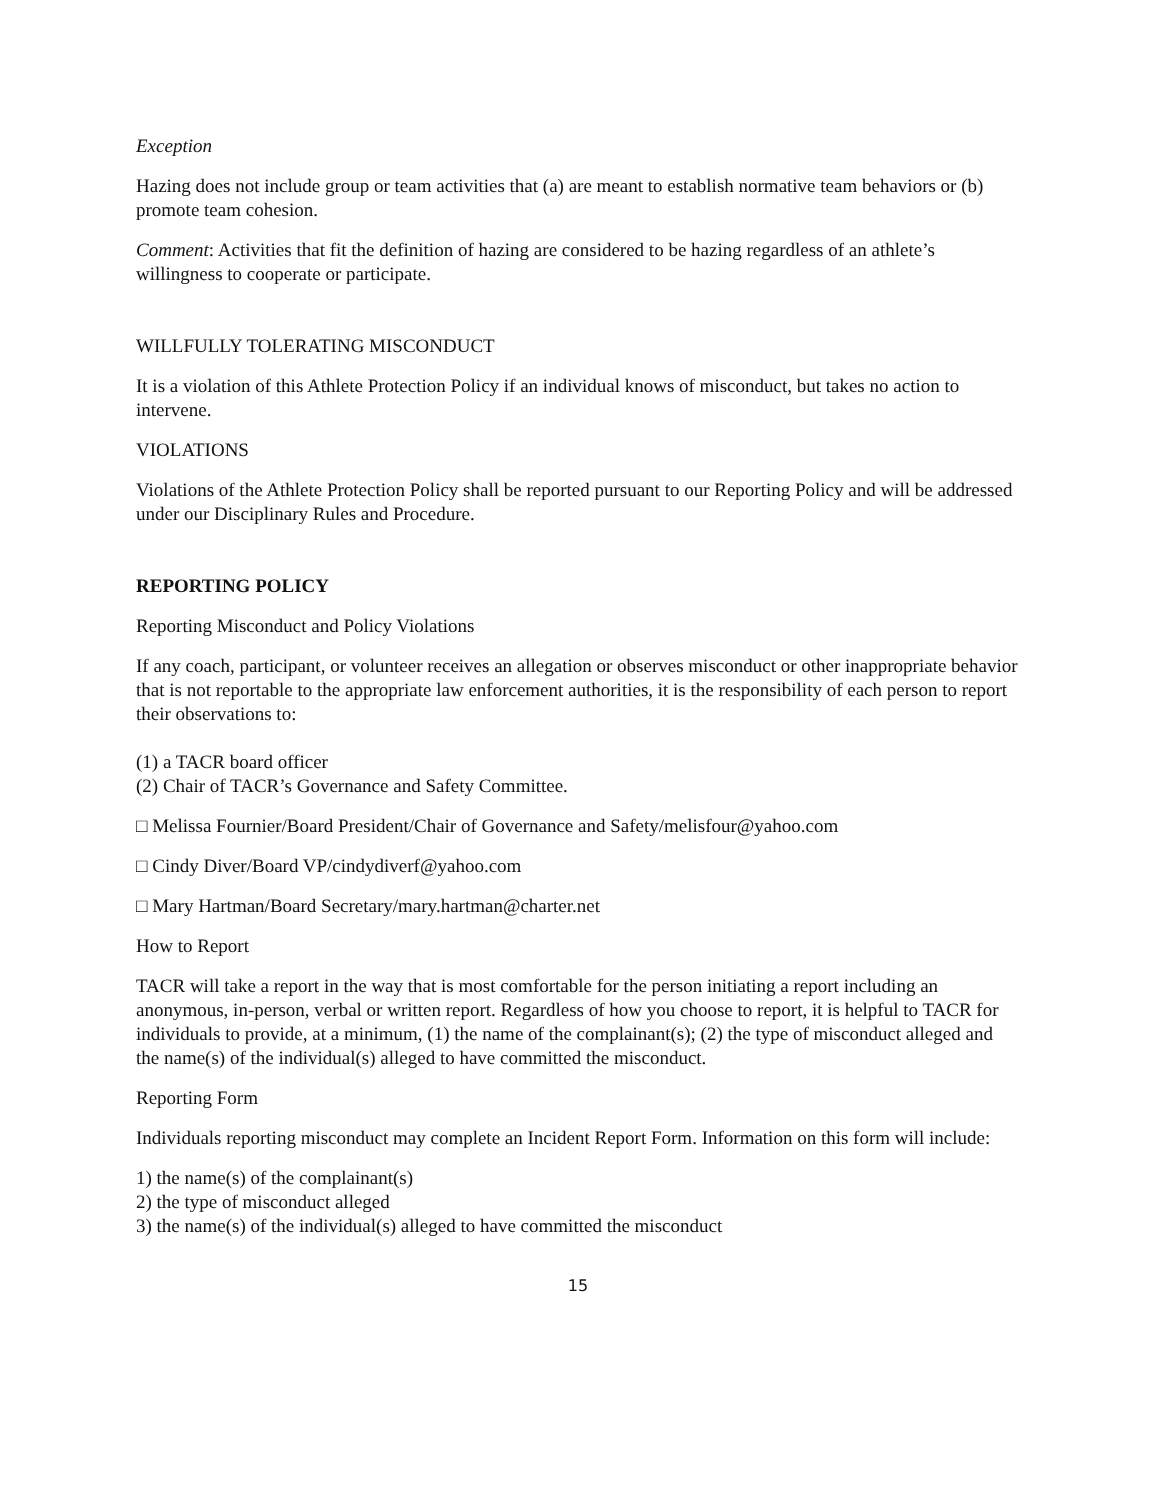Exception
Hazing does not include group or team activities that (a) are meant to establish normative team behaviors or (b) promote team cohesion.
Comment: Activities that fit the definition of hazing are considered to be hazing regardless of an athlete’s willingness to cooperate or participate.
WILLFULLY TOLERATING MISCONDUCT
It is a violation of this Athlete Protection Policy if an individual knows of misconduct, but takes no action to intervene.
VIOLATIONS
Violations of the Athlete Protection Policy shall be reported pursuant to our Reporting Policy and will be addressed under our Disciplinary Rules and Procedure.
REPORTING POLICY
Reporting Misconduct and Policy Violations
If any coach, participant, or volunteer receives an allegation or observes misconduct or other inappropriate behavior that is not reportable to the appropriate law enforcement authorities, it is the responsibility of each person to report their observations to:
(1) a TACR board officer
(2) Chair of TACR’s Governance and Safety Committee.
□ Melissa Fournier/Board President/Chair of Governance and Safety/melisfour@yahoo.com
□ Cindy Diver/Board VP/cindydiverf@yahoo.com
□ Mary Hartman/Board Secretary/mary.hartman@charter.net
How to Report
TACR will take a report in the way that is most comfortable for the person initiating a report including an anonymous, in-person, verbal or written report. Regardless of how you choose to report, it is helpful to TACR for individuals to provide, at a minimum, (1) the name of the complainant(s); (2) the type of misconduct alleged and the name(s) of the individual(s) alleged to have committed the misconduct.
Reporting Form
Individuals reporting misconduct may complete an Incident Report Form. Information on this form will include:
1) the name(s) of the complainant(s)
2) the type of misconduct alleged
3) the name(s) of the individual(s) alleged to have committed the misconduct
15